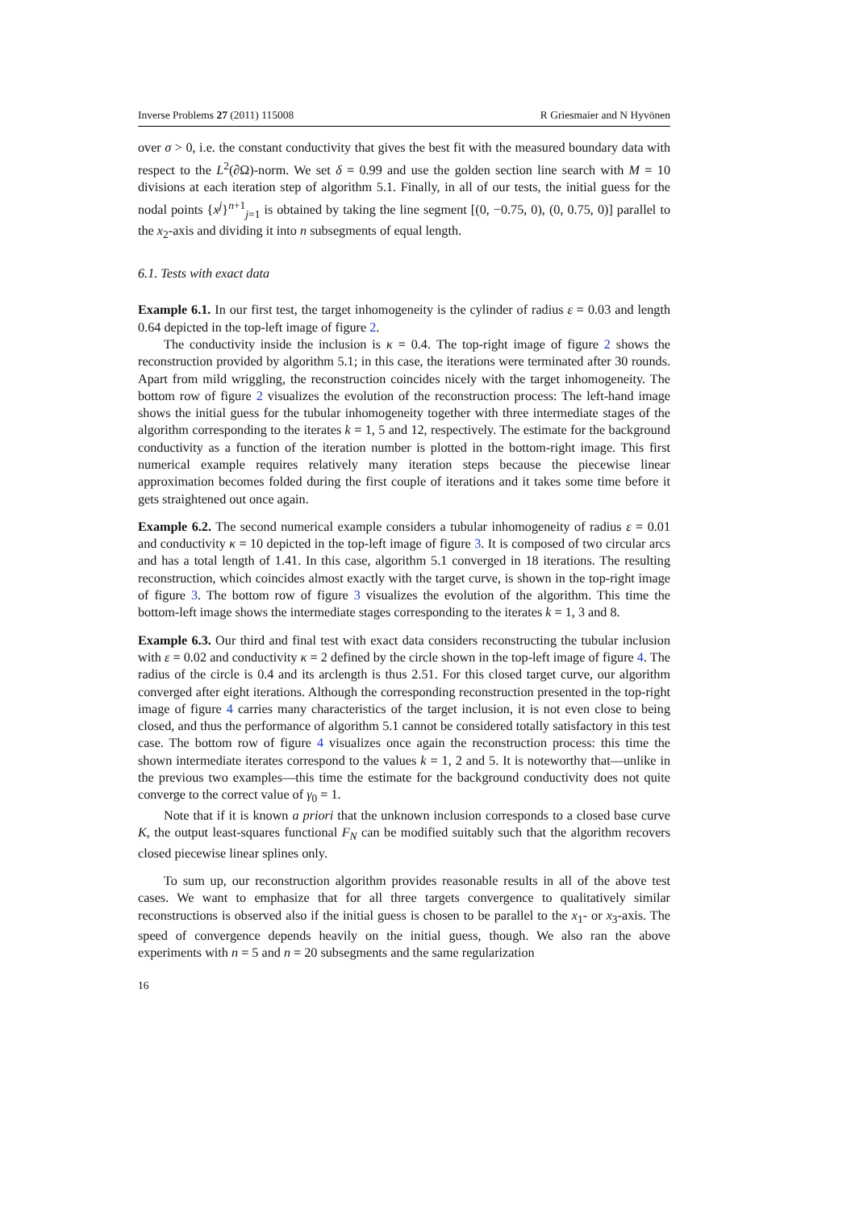Inverse Problems 27 (2011) 115008 R Griesmaier and N Hyvönen
over σ > 0, i.e. the constant conductivity that gives the best fit with the measured boundary data with respect to the L<sup>2</sup>(∂Ω)-norm. We set δ = 0.99 and use the golden section line search with M = 10 divisions at each iteration step of algorithm 5.1. Finally, in all of our tests, the initial guess for the nodal points {x<sup>j</sup>}<sup>n+1</sup><sub>j=1</sub> is obtained by taking the line segment [(0, −0.75, 0), (0, 0.75, 0)] parallel to the x<sub>2</sub>-axis and dividing it into n subsegments of equal length.
6.1. Tests with exact data
Example 6.1. In our first test, the target inhomogeneity is the cylinder of radius ε = 0.03 and length 0.64 depicted in the top-left image of figure 2.
The conductivity inside the inclusion is κ = 0.4. The top-right image of figure 2 shows the reconstruction provided by algorithm 5.1; in this case, the iterations were terminated after 30 rounds. Apart from mild wriggling, the reconstruction coincides nicely with the target inhomogeneity. The bottom row of figure 2 visualizes the evolution of the reconstruction process: The left-hand image shows the initial guess for the tubular inhomogeneity together with three intermediate stages of the algorithm corresponding to the iterates k = 1, 5 and 12, respectively. The estimate for the background conductivity as a function of the iteration number is plotted in the bottom-right image. This first numerical example requires relatively many iteration steps because the piecewise linear approximation becomes folded during the first couple of iterations and it takes some time before it gets straightened out once again.
Example 6.2. The second numerical example considers a tubular inhomogeneity of radius ε = 0.01 and conductivity κ = 10 depicted in the top-left image of figure 3. It is composed of two circular arcs and has a total length of 1.41. In this case, algorithm 5.1 converged in 18 iterations. The resulting reconstruction, which coincides almost exactly with the target curve, is shown in the top-right image of figure 3. The bottom row of figure 3 visualizes the evolution of the algorithm. This time the bottom-left image shows the intermediate stages corresponding to the iterates k = 1, 3 and 8.
Example 6.3. Our third and final test with exact data considers reconstructing the tubular inclusion with ε = 0.02 and conductivity κ = 2 defined by the circle shown in the top-left image of figure 4. The radius of the circle is 0.4 and its arclength is thus 2.51. For this closed target curve, our algorithm converged after eight iterations. Although the corresponding reconstruction presented in the top-right image of figure 4 carries many characteristics of the target inclusion, it is not even close to being closed, and thus the performance of algorithm 5.1 cannot be considered totally satisfactory in this test case. The bottom row of figure 4 visualizes once again the reconstruction process: this time the shown intermediate iterates correspond to the values k = 1, 2 and 5. It is noteworthy that—unlike in the previous two examples—this time the estimate for the background conductivity does not quite converge to the correct value of γ<sub>0</sub> = 1.
Note that if it is known a priori that the unknown inclusion corresponds to a closed base curve K, the output least-squares functional F<sub>N</sub> can be modified suitably such that the algorithm recovers closed piecewise linear splines only.
To sum up, our reconstruction algorithm provides reasonable results in all of the above test cases. We want to emphasize that for all three targets convergence to qualitatively similar reconstructions is observed also if the initial guess is chosen to be parallel to the x<sub>1</sub>- or x<sub>3</sub>-axis. The speed of convergence depends heavily on the initial guess, though. We also ran the above experiments with n = 5 and n = 20 subsegments and the same regularization
16